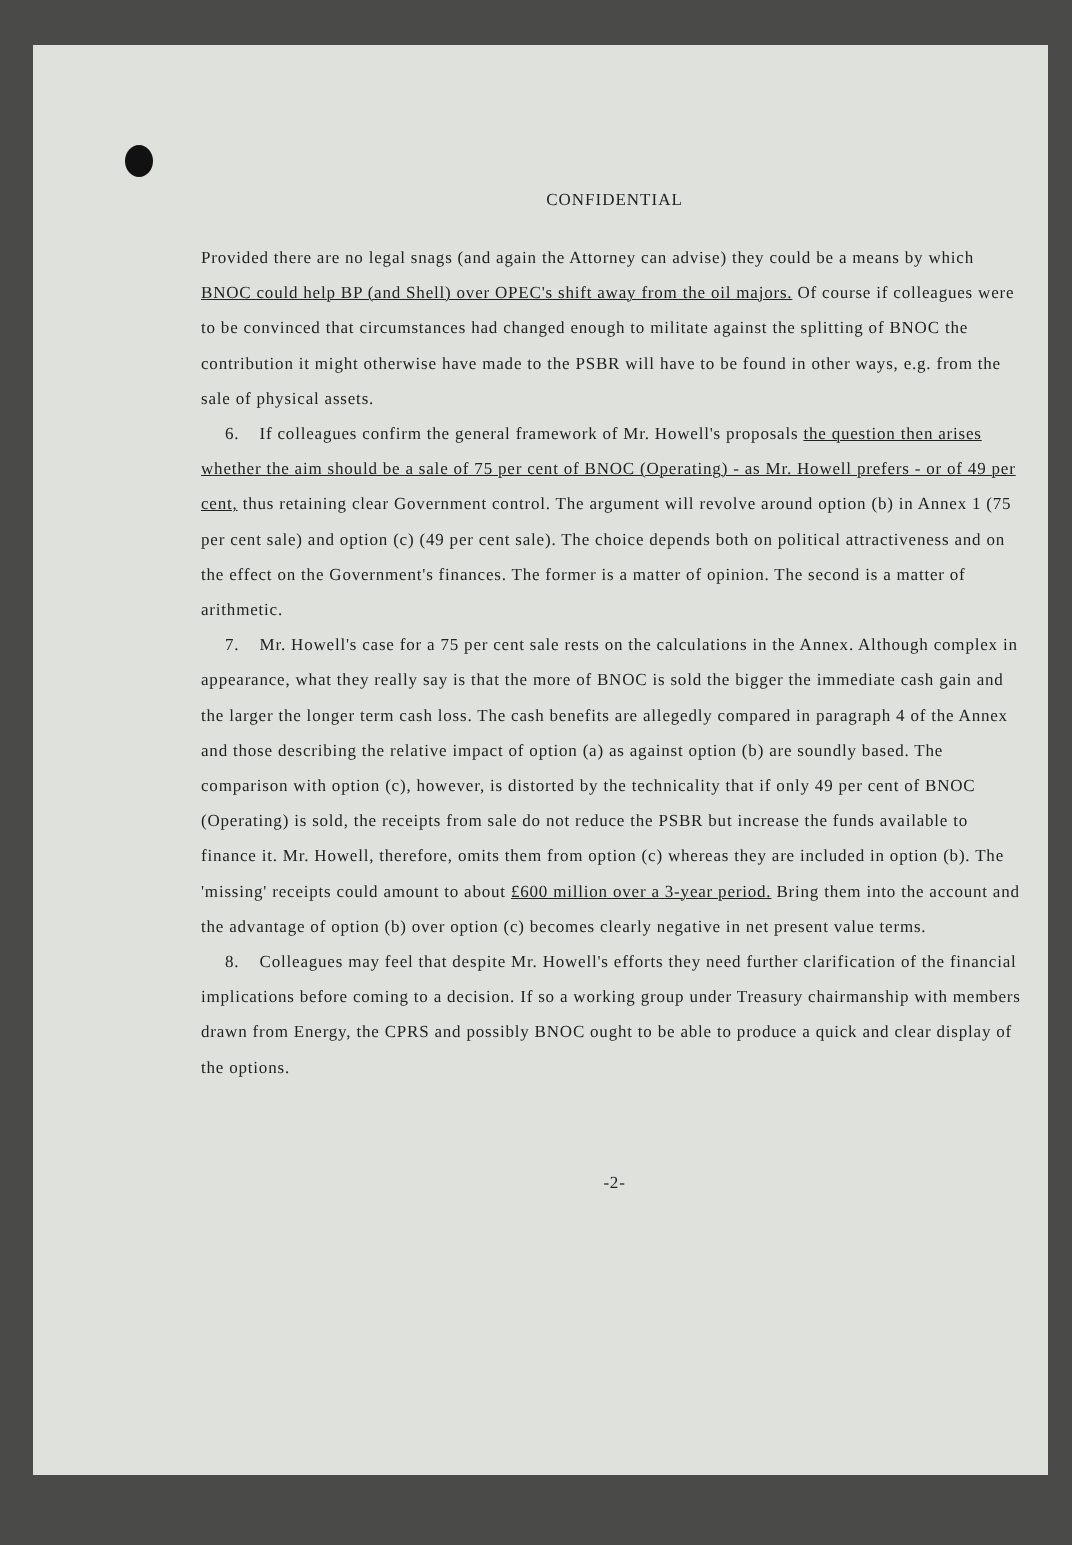CONFIDENTIAL
Provided there are no legal snags (and again the Attorney can advise) they could be a means by which BNOC could help BP (and Shell) over OPEC's shift away from the oil majors. Of course if colleagues were to be convinced that circumstances had changed enough to militate against the splitting of BNOC the contribution it might otherwise have made to the PSBR will have to be found in other ways, e.g. from the sale of physical assets.
6. If colleagues confirm the general framework of Mr. Howell's proposals the question then arises whether the aim should be a sale of 75 per cent of BNOC (Operating) - as Mr. Howell prefers - or of 49 per cent, thus retaining clear Government control. The argument will revolve around option (b) in Annex 1 (75 per cent sale) and option (c) (49 per cent sale). The choice depends both on political attractiveness and on the effect on the Government's finances. The former is a matter of opinion. The second is a matter of arithmetic.
7. Mr. Howell's case for a 75 per cent sale rests on the calculations in the Annex. Although complex in appearance, what they really say is that the more of BNOC is sold the bigger the immediate cash gain and the larger the longer term cash loss. The cash benefits are allegedly compared in paragraph 4 of the Annex and those describing the relative impact of option (a) as against option (b) are soundly based. The comparison with option (c), however, is distorted by the technicality that if only 49 per cent of BNOC (Operating) is sold, the receipts from sale do not reduce the PSBR but increase the funds available to finance it. Mr. Howell, therefore, omits them from option (c) whereas they are included in option (b). The 'missing' receipts could amount to about £600 million over a 3-year period. Bring them into the account and the advantage of option (b) over option (c) becomes clearly negative in net present value terms.
8. Colleagues may feel that despite Mr. Howell's efforts they need further clarification of the financial implications before coming to a decision. If so a working group under Treasury chairmanship with members drawn from Energy, the CPRS and possibly BNOC ought to be able to produce a quick and clear display of the options.
-2-